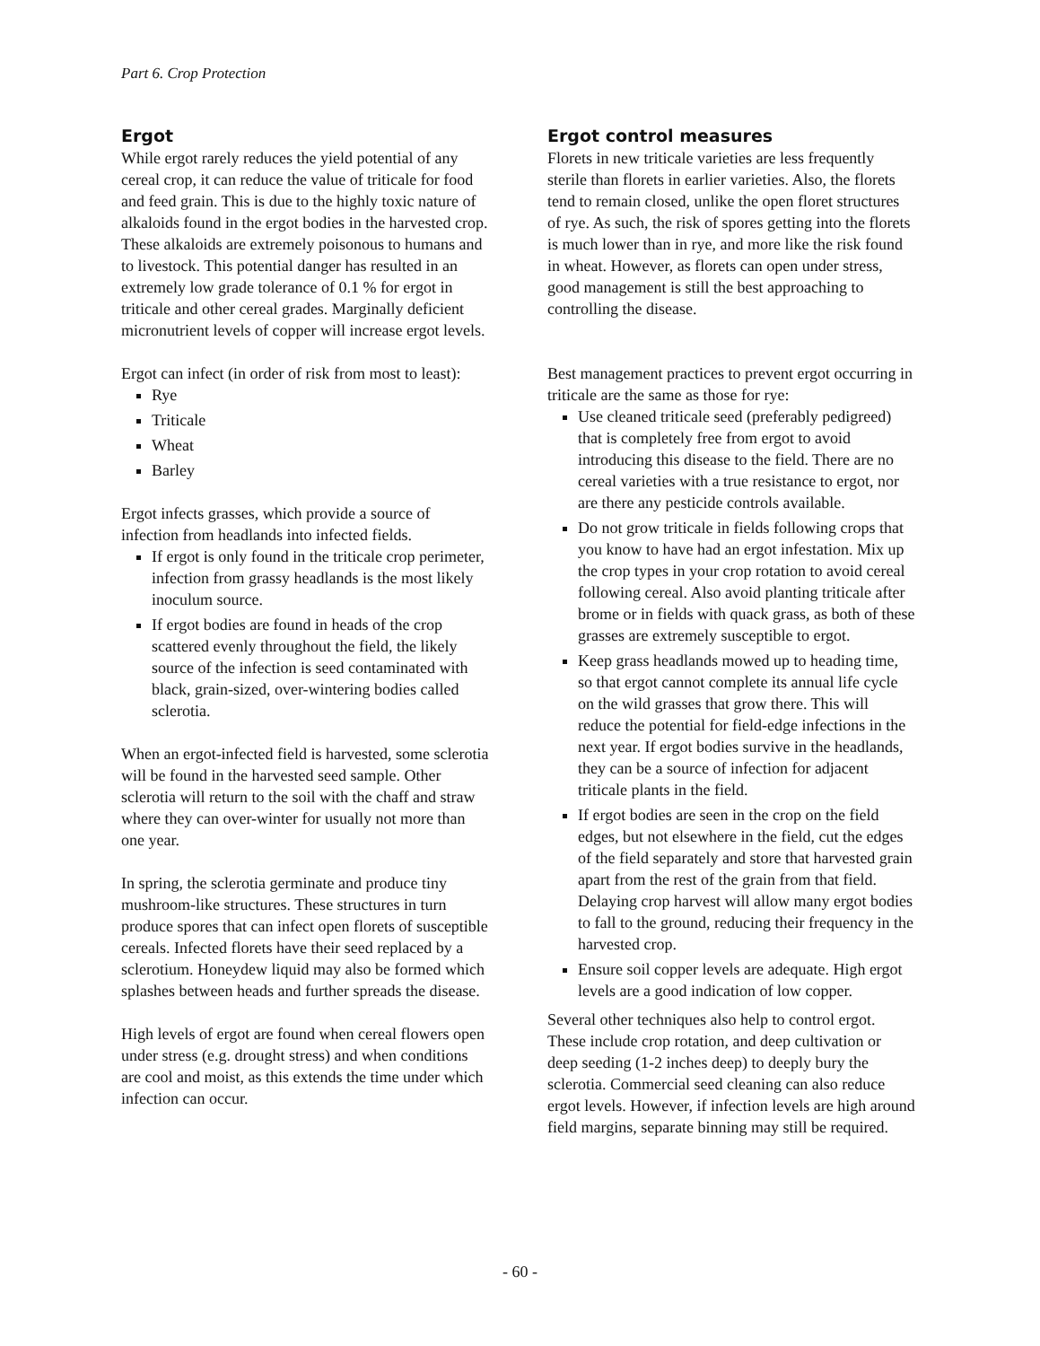Part 6. Crop Protection
Ergot
While ergot rarely reduces the yield potential of any cereal crop, it can reduce the value of triticale for food and feed grain. This is due to the highly toxic nature of alkaloids found in the ergot bodies in the harvested crop. These alkaloids are extremely poisonous to humans and to livestock. This potential danger has resulted in an extremely low grade tolerance of 0.1 % for ergot in triticale and other cereal grades. Marginally deficient micronutrient levels of copper will increase ergot levels.
Ergot can infect (in order of risk from most to least):
Rye
Triticale
Wheat
Barley
Ergot infects grasses, which provide a source of infection from headlands into infected fields.
If ergot is only found in the triticale crop perimeter, infection from grassy headlands is the most likely inoculum source.
If ergot bodies are found in heads of the crop scattered evenly throughout the field, the likely source of the infection is seed contaminated with black, grain-sized, over-wintering bodies called sclerotia.
When an ergot-infected field is harvested, some sclerotia will be found in the harvested seed sample. Other sclerotia will return to the soil with the chaff and straw where they can over-winter for usually not more than one year.
In spring, the sclerotia germinate and produce tiny mushroom-like structures. These structures in turn produce spores that can infect open florets of susceptible cereals. Infected florets have their seed replaced by a sclerotium. Honeydew liquid may also be formed which splashes between heads and further spreads the disease.
High levels of ergot are found when cereal flowers open under stress (e.g. drought stress) and when conditions are cool and moist, as this extends the time under which infection can occur.
Ergot control measures
Florets in new triticale varieties are less frequently sterile than florets in earlier varieties. Also, the florets tend to remain closed, unlike the open floret structures of rye. As such, the risk of spores getting into the florets is much lower than in rye, and more like the risk found in wheat. However, as florets can open under stress, good management is still the best approaching to controlling the disease.
Best management practices to prevent ergot occurring in triticale are the same as those for rye:
Use cleaned triticale seed (preferably pedigreed) that is completely free from ergot to avoid introducing this disease to the field. There are no cereal varieties with a true resistance to ergot, nor are there any pesticide controls available.
Do not grow triticale in fields following crops that you know to have had an ergot infestation. Mix up the crop types in your crop rotation to avoid cereal following cereal. Also avoid planting triticale after brome or in fields with quack grass, as both of these grasses are extremely susceptible to ergot.
Keep grass headlands mowed up to heading time, so that ergot cannot complete its annual life cycle on the wild grasses that grow there. This will reduce the potential for field-edge infections in the next year. If ergot bodies survive in the headlands, they can be a source of infection for adjacent triticale plants in the field.
If ergot bodies are seen in the crop on the field edges, but not elsewhere in the field, cut the edges of the field separately and store that harvested grain apart from the rest of the grain from that field. Delaying crop harvest will allow many ergot bodies to fall to the ground, reducing their frequency in the harvested crop.
Ensure soil copper levels are adequate. High ergot levels are a good indication of low copper.
Several other techniques also help to control ergot. These include crop rotation, and deep cultivation or deep seeding (1-2 inches deep) to deeply bury the sclerotia. Commercial seed cleaning can also reduce ergot levels. However, if infection levels are high around field margins, separate binning may still be required.
- 60 -